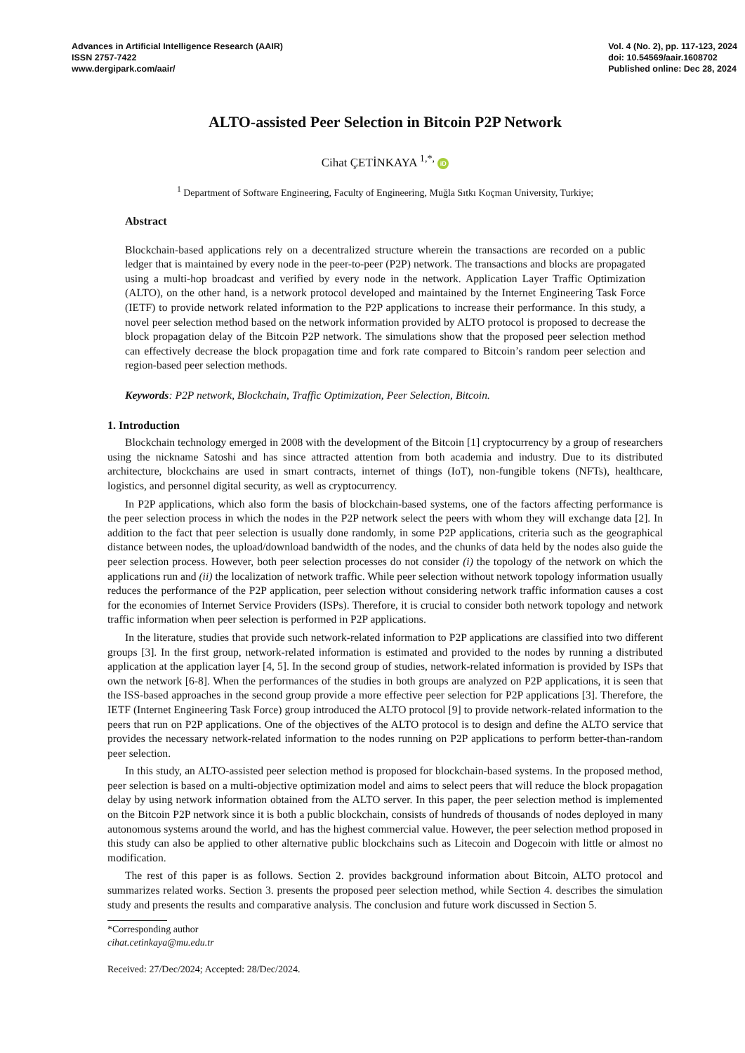Advances in Artificial Intelligence Research (AAIR)
ISSN 2757-7422
www.dergipark.com/aair/
Vol. 4 (No. 2), pp. 117-123, 2024
doi: 10.54569/aair.1608702
Published online: Dec 28, 2024
ALTO-assisted Peer Selection in Bitcoin P2P Network
Cihat ÇETİNKAYA <sup>1,*,</sup> iD
<sup>1</sup> Department of Software Engineering, Faculty of Engineering, Muğla Sıtkı Koçman University, Turkiye;
Abstract
Blockchain-based applications rely on a decentralized structure wherein the transactions are recorded on a public ledger that is maintained by every node in the peer-to-peer (P2P) network. The transactions and blocks are propagated using a multi-hop broadcast and verified by every node in the network. Application Layer Traffic Optimization (ALTO), on the other hand, is a network protocol developed and maintained by the Internet Engineering Task Force (IETF) to provide network related information to the P2P applications to increase their performance. In this study, a novel peer selection method based on the network information provided by ALTO protocol is proposed to decrease the block propagation delay of the Bitcoin P2P network. The simulations show that the proposed peer selection method can effectively decrease the block propagation time and fork rate compared to Bitcoin’s random peer selection and region-based peer selection methods.
Keywords: P2P network, Blockchain, Traffic Optimization, Peer Selection, Bitcoin.
1. Introduction
Blockchain technology emerged in 2008 with the development of the Bitcoin [1] cryptocurrency by a group of researchers using the nickname Satoshi and has since attracted attention from both academia and industry. Due to its distributed architecture, blockchains are used in smart contracts, internet of things (IoT), non-fungible tokens (NFTs), healthcare, logistics, and personnel digital security, as well as cryptocurrency.
In P2P applications, which also form the basis of blockchain-based systems, one of the factors affecting performance is the peer selection process in which the nodes in the P2P network select the peers with whom they will exchange data [2]. In addition to the fact that peer selection is usually done randomly, in some P2P applications, criteria such as the geographical distance between nodes, the upload/download bandwidth of the nodes, and the chunks of data held by the nodes also guide the peer selection process. However, both peer selection processes do not consider (i) the topology of the network on which the applications run and (ii) the localization of network traffic. While peer selection without network topology information usually reduces the performance of the P2P application, peer selection without considering network traffic information causes a cost for the economies of Internet Service Providers (ISPs). Therefore, it is crucial to consider both network topology and network traffic information when peer selection is performed in P2P applications.
In the literature, studies that provide such network-related information to P2P applications are classified into two different groups [3]. In the first group, network-related information is estimated and provided to the nodes by running a distributed application at the application layer [4, 5]. In the second group of studies, network-related information is provided by ISPs that own the network [6-8]. When the performances of the studies in both groups are analyzed on P2P applications, it is seen that the ISS-based approaches in the second group provide a more effective peer selection for P2P applications [3]. Therefore, the IETF (Internet Engineering Task Force) group introduced the ALTO protocol [9] to provide network-related information to the peers that run on P2P applications. One of the objectives of the ALTO protocol is to design and define the ALTO service that provides the necessary network-related information to the nodes running on P2P applications to perform better-than-random peer selection.
In this study, an ALTO-assisted peer selection method is proposed for blockchain-based systems. In the proposed method, peer selection is based on a multi-objective optimization model and aims to select peers that will reduce the block propagation delay by using network information obtained from the ALTO server. In this paper, the peer selection method is implemented on the Bitcoin P2P network since it is both a public blockchain, consists of hundreds of thousands of nodes deployed in many autonomous systems around the world, and has the highest commercial value. However, the peer selection method proposed in this study can also be applied to other alternative public blockchains such as Litecoin and Dogecoin with little or almost no modification.
The rest of this paper is as follows. Section 2. provides background information about Bitcoin, ALTO protocol and summarizes related works. Section 3. presents the proposed peer selection method, while Section 4. describes the simulation study and presents the results and comparative analysis. The conclusion and future work discussed in Section 5.
*Corresponding author
cihat.cetinkaya@mu.edu.tr
Received: 27/Dec/2024; Accepted: 28/Dec/2024.